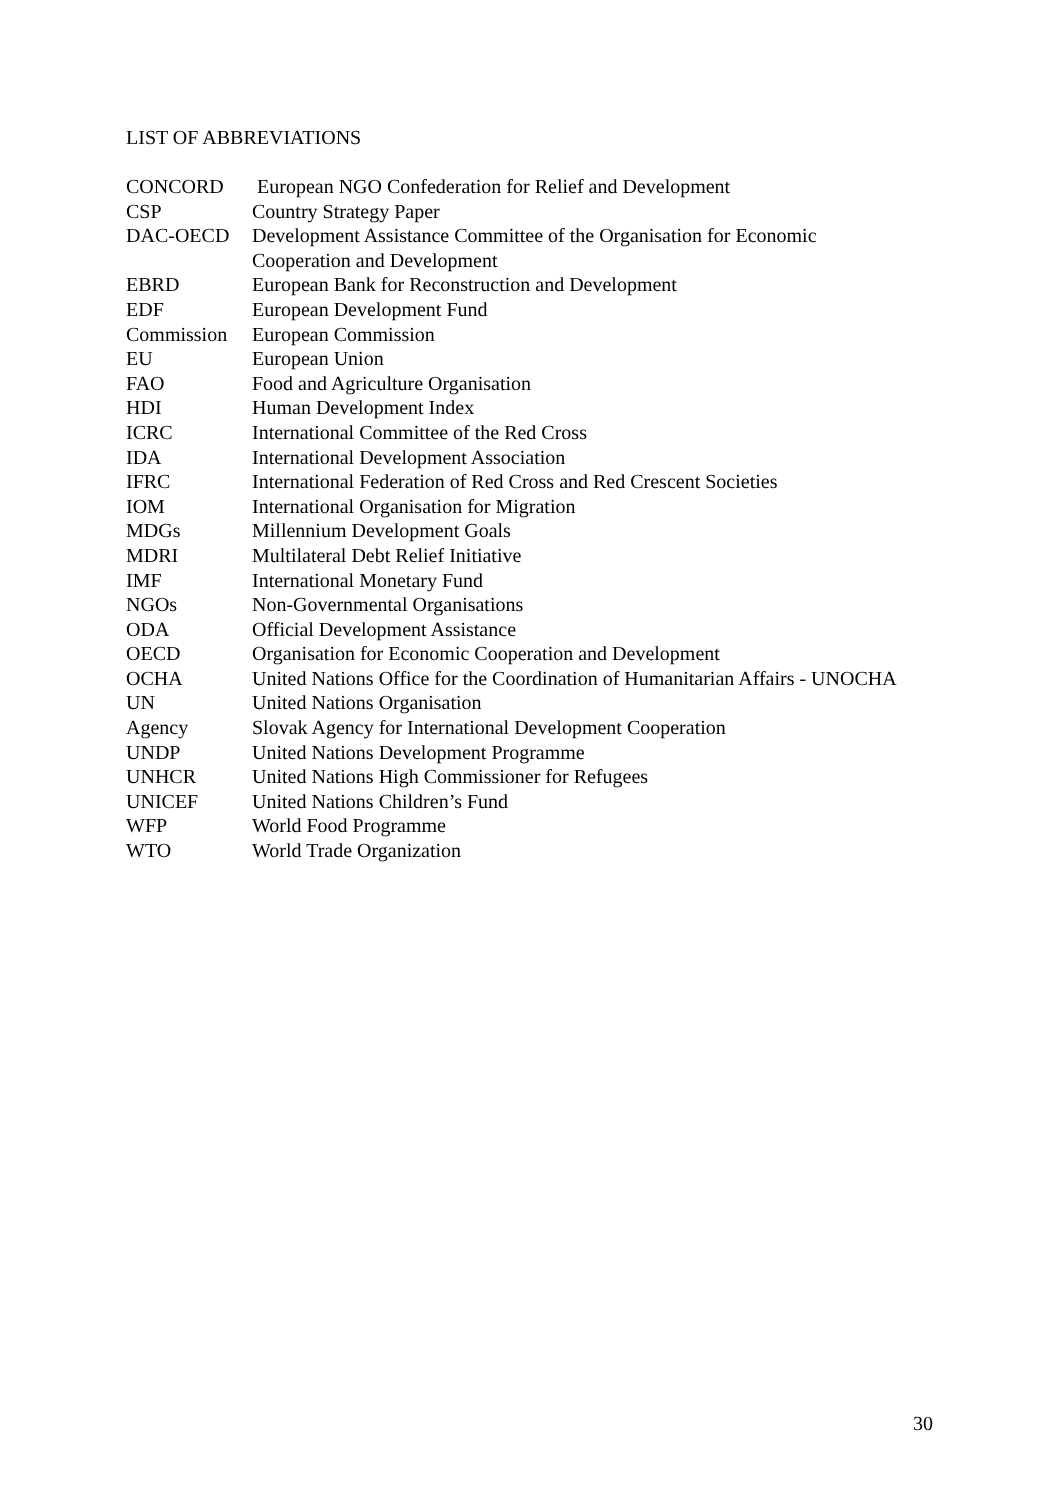LIST OF ABBREVIATIONS
| CONCORD | European NGO Confederation for Relief and Development |
| CSP | Country Strategy Paper |
| DAC-OECD | Development Assistance Committee of the Organisation for Economic Cooperation and Development |
| EBRD | European Bank for Reconstruction and Development |
| EDF | European Development Fund |
| Commission | European Commission |
| EU | European Union |
| FAO | Food and Agriculture Organisation |
| HDI | Human Development Index |
| ICRC | International Committee of the Red Cross |
| IDA | International Development Association |
| IFRC | International Federation of Red Cross and Red Crescent Societies |
| IOM | International Organisation for Migration |
| MDGs | Millennium Development Goals |
| MDRI | Multilateral Debt Relief Initiative |
| IMF | International Monetary Fund |
| NGOs | Non-Governmental Organisations |
| ODA | Official Development Assistance |
| OECD | Organisation for Economic Cooperation and Development |
| OCHA | United Nations Office for the Coordination of Humanitarian Affairs - UNOCHA |
| UN | United Nations Organisation |
| Agency | Slovak Agency for International Development Cooperation |
| UNDP | United Nations Development Programme |
| UNHCR | United Nations High Commissioner for Refugees |
| UNICEF | United Nations Children’s Fund |
| WFP | World Food Programme |
| WTO | World Trade Organization |
30